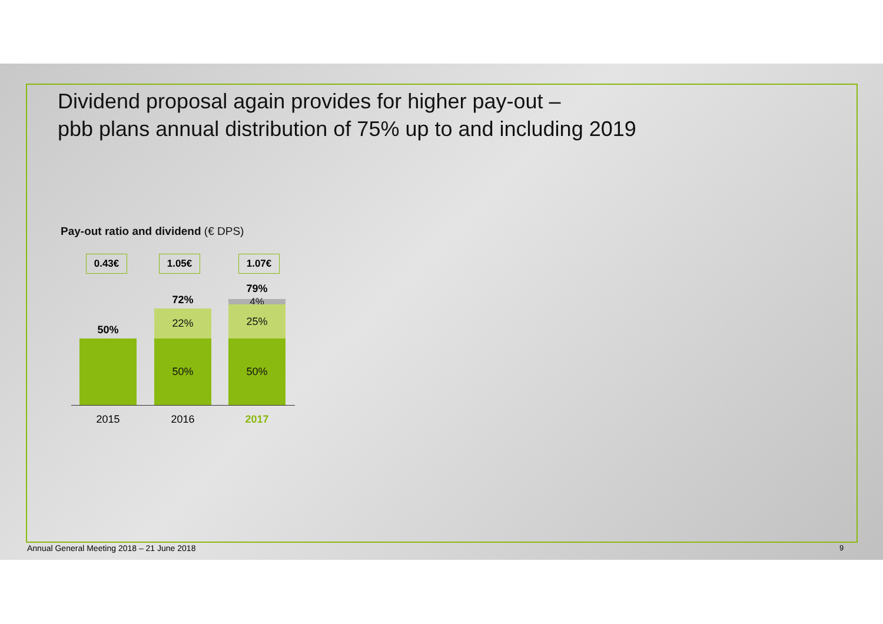Dividend proposal again provides for higher pay-out –
pbb plans annual distribution of 75% up to and including 2019
Pay-out ratio and dividend (€ DPS)
0.43€ 1.05€ 1.07€
50%
72%
22%
50%
79%
4% 25%
50%
2015 2016 2017
Annual General Meeting 2018 – 21 June 2018
9